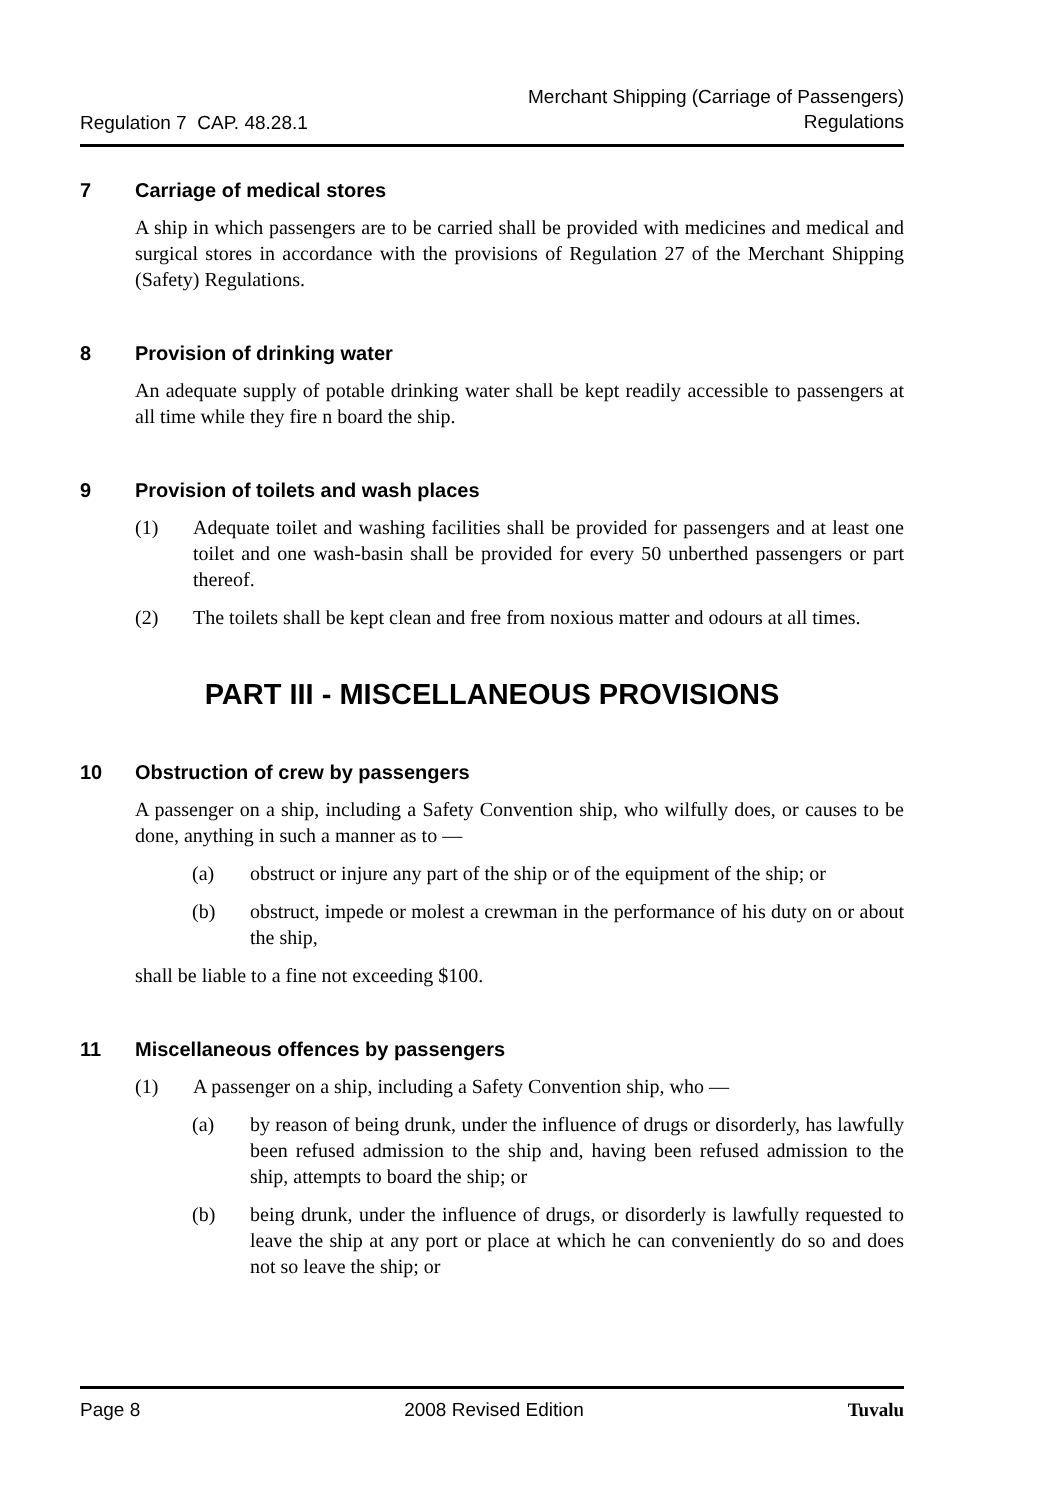Regulation 7 CAP. 48.28.1
Merchant Shipping (Carriage of Passengers)
Regulations
7 Carriage of medical stores
A ship in which passengers are to be carried shall be provided with medicines and medical and surgical stores in accordance with the provisions of Regulation 27 of the Merchant Shipping (Safety) Regulations.
8 Provision of drinking water
An adequate supply of potable drinking water shall be kept readily accessible to passengers at all time while they fire n board the ship.
9 Provision of toilets and wash places
(1) Adequate toilet and washing facilities shall be provided for passengers and at least one toilet and one wash-basin shall be provided for every 50 unberthed passengers or part thereof.
(2) The toilets shall be kept clean and free from noxious matter and odours at all times.
PART III - MISCELLANEOUS PROVISIONS
10 Obstruction of crew by passengers
A passenger on a ship, including a Safety Convention ship, who wilfully does, or causes to be done, anything in such a manner as to —
(a) obstruct or injure any part of the ship or of the equipment of the ship; or
(b) obstruct, impede or molest a crewman in the performance of his duty on or about the ship,
shall be liable to a fine not exceeding $100.
11 Miscellaneous offences by passengers
(1) A passenger on a ship, including a Safety Convention ship, who —
(a) by reason of being drunk, under the influence of drugs or disorderly, has lawfully been refused admission to the ship and, having been refused admission to the ship, attempts to board the ship; or
(b) being drunk, under the influence of drugs, or disorderly is lawfully requested to leave the ship at any port or place at which he can conveniently do so and does not so leave the ship; or
Page 8 2008 Revised Edition Tuvalu